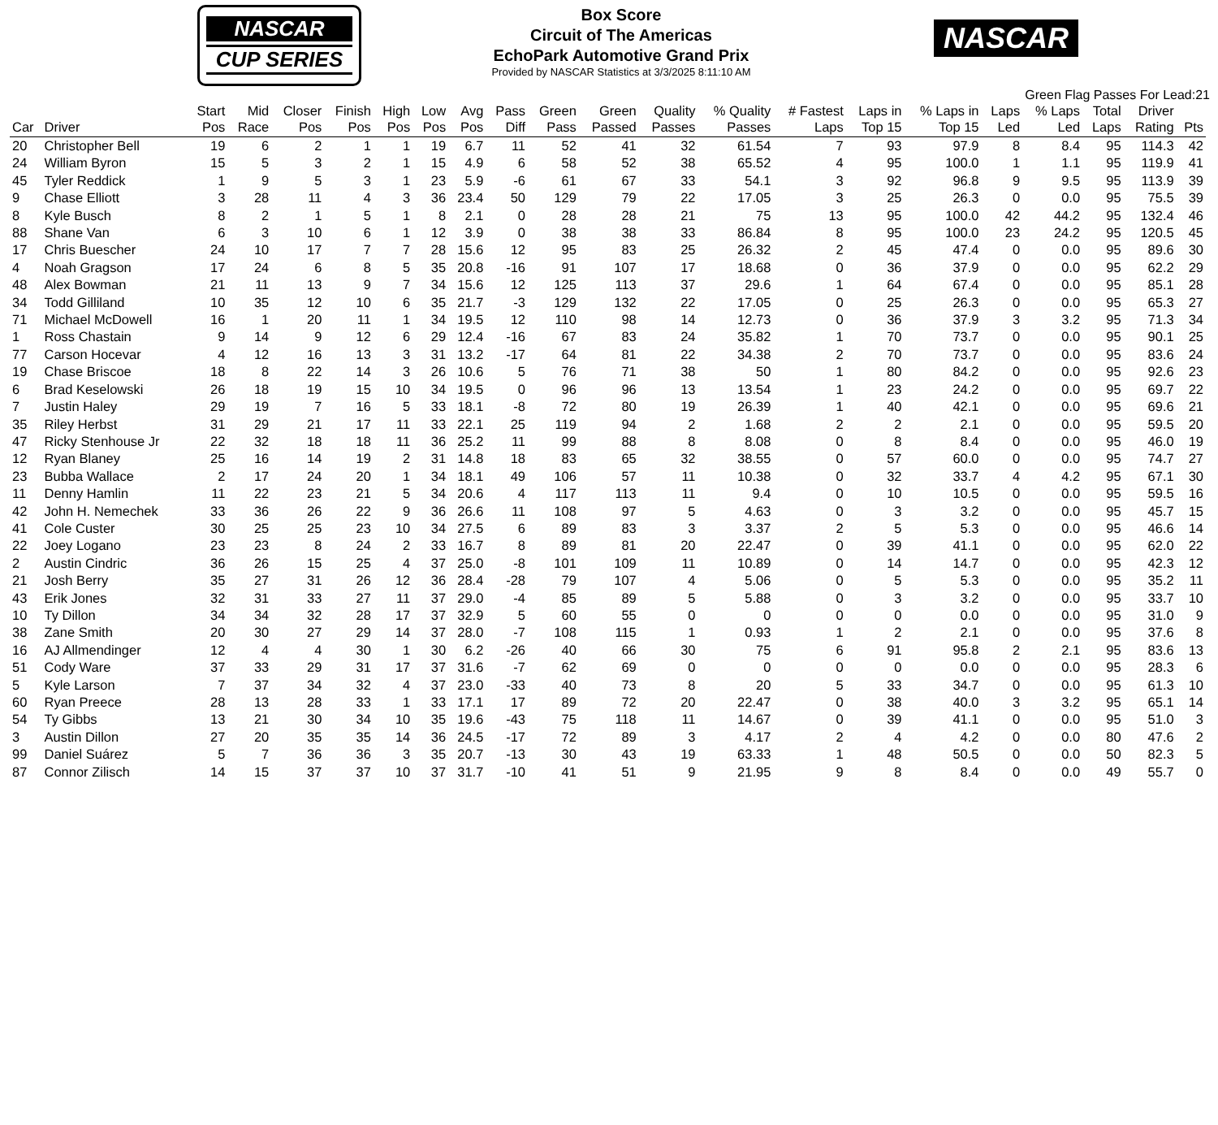NASCAR
CUP SERIES
Box Score
Circuit of The Americas
EchoPark Automotive Grand Prix
Provided by NASCAR Statistics at 3/3/2025 8:11:10 AM
NASCAR
Green Flag Passes For Lead:21
| Car | Driver | Start Pos | Mid Race | Closer Pos | Finish Pos | High Pos | Low Pos | Avg Pos | Pass Diff | Green Pass | Green Passed | Quality Passes | % Quality Passes | # Fastest Laps | Laps in Top 15 | % Laps in Top 15 | Laps Led | % Laps Led | Total Laps | Driver Rating | Pts |
| --- | --- | --- | --- | --- | --- | --- | --- | --- | --- | --- | --- | --- | --- | --- | --- | --- | --- | --- | --- | --- | --- |
| 20 | Christopher Bell | 19 | 6 | 2 | 1 | 1 | 19 | 6.7 | 11 | 52 | 41 | 32 | 61.54 | 7 | 93 | 97.9 | 8 | 8.4 | 95 | 114.3 | 42 |
| 24 | William Byron | 15 | 5 | 3 | 2 | 1 | 15 | 4.9 | 6 | 58 | 52 | 38 | 65.52 | 4 | 95 | 100.0 | 1 | 1.1 | 95 | 119.9 | 41 |
| 45 | Tyler Reddick | 1 | 9 | 5 | 3 | 1 | 23 | 5.9 | -6 | 61 | 67 | 33 | 54.1 | 3 | 92 | 96.8 | 9 | 9.5 | 95 | 113.9 | 39 |
| 9 | Chase Elliott | 3 | 28 | 11 | 4 | 3 | 36 | 23.4 | 50 | 129 | 79 | 22 | 17.05 | 3 | 25 | 26.3 | 0 | 0.0 | 95 | 75.5 | 39 |
| 8 | Kyle Busch | 8 | 2 | 1 | 5 | 1 | 8 | 2.1 | 0 | 28 | 28 | 21 | 75 | 13 | 95 | 100.0 | 42 | 44.2 | 95 | 132.4 | 46 |
| 88 | Shane Van | 6 | 3 | 10 | 6 | 1 | 12 | 3.9 | 0 | 38 | 38 | 33 | 86.84 | 8 | 95 | 100.0 | 23 | 24.2 | 95 | 120.5 | 45 |
| 17 | Chris Buescher | 24 | 10 | 17 | 7 | 7 | 28 | 15.6 | 12 | 95 | 83 | 25 | 26.32 | 2 | 45 | 47.4 | 0 | 0.0 | 95 | 89.6 | 30 |
| 4 | Noah Gragson | 17 | 24 | 6 | 8 | 5 | 35 | 20.8 | -16 | 91 | 107 | 17 | 18.68 | 0 | 36 | 37.9 | 0 | 0.0 | 95 | 62.2 | 29 |
| 48 | Alex Bowman | 21 | 11 | 13 | 9 | 7 | 34 | 15.6 | 12 | 125 | 113 | 37 | 29.6 | 1 | 64 | 67.4 | 0 | 0.0 | 95 | 85.1 | 28 |
| 34 | Todd Gilliland | 10 | 35 | 12 | 10 | 6 | 35 | 21.7 | -3 | 129 | 132 | 22 | 17.05 | 0 | 25 | 26.3 | 0 | 0.0 | 95 | 65.3 | 27 |
| 71 | Michael McDowell | 16 | 1 | 20 | 11 | 1 | 34 | 19.5 | 12 | 110 | 98 | 14 | 12.73 | 0 | 36 | 37.9 | 3 | 3.2 | 95 | 71.3 | 34 |
| 1 | Ross Chastain | 9 | 14 | 9 | 12 | 6 | 29 | 12.4 | -16 | 67 | 83 | 24 | 35.82 | 1 | 70 | 73.7 | 0 | 0.0 | 95 | 90.1 | 25 |
| 77 | Carson Hocevar | 4 | 12 | 16 | 13 | 3 | 31 | 13.2 | -17 | 64 | 81 | 22 | 34.38 | 2 | 70 | 73.7 | 0 | 0.0 | 95 | 83.6 | 24 |
| 19 | Chase Briscoe | 18 | 8 | 22 | 14 | 3 | 26 | 10.6 | 5 | 76 | 71 | 38 | 50 | 1 | 80 | 84.2 | 0 | 0.0 | 95 | 92.6 | 23 |
| 6 | Brad Keselowski | 26 | 18 | 19 | 15 | 10 | 34 | 19.5 | 0 | 96 | 96 | 13 | 13.54 | 1 | 23 | 24.2 | 0 | 0.0 | 95 | 69.7 | 22 |
| 7 | Justin Haley | 29 | 19 | 7 | 16 | 5 | 33 | 18.1 | -8 | 72 | 80 | 19 | 26.39 | 1 | 40 | 42.1 | 0 | 0.0 | 95 | 69.6 | 21 |
| 35 | Riley Herbst | 31 | 29 | 21 | 17 | 11 | 33 | 22.1 | 25 | 119 | 94 | 2 | 1.68 | 2 | 2 | 2.1 | 0 | 0.0 | 95 | 59.5 | 20 |
| 47 | Ricky Stenhouse Jr | 22 | 32 | 18 | 18 | 11 | 36 | 25.2 | 11 | 99 | 88 | 8 | 8.08 | 0 | 8 | 8.4 | 0 | 0.0 | 95 | 46.0 | 19 |
| 12 | Ryan Blaney | 25 | 16 | 14 | 19 | 2 | 31 | 14.8 | 18 | 83 | 65 | 32 | 38.55 | 0 | 57 | 60.0 | 0 | 0.0 | 95 | 74.7 | 27 |
| 23 | Bubba Wallace | 2 | 17 | 24 | 20 | 1 | 34 | 18.1 | 49 | 106 | 57 | 11 | 10.38 | 0 | 32 | 33.7 | 4 | 4.2 | 95 | 67.1 | 30 |
| 11 | Denny Hamlin | 11 | 22 | 23 | 21 | 5 | 34 | 20.6 | 4 | 117 | 113 | 11 | 9.4 | 0 | 10 | 10.5 | 0 | 0.0 | 95 | 59.5 | 16 |
| 42 | John H. Nemechek | 33 | 36 | 26 | 22 | 9 | 36 | 26.6 | 11 | 108 | 97 | 5 | 4.63 | 0 | 3 | 3.2 | 0 | 0.0 | 95 | 45.7 | 15 |
| 41 | Cole Custer | 30 | 25 | 25 | 23 | 10 | 34 | 27.5 | 6 | 89 | 83 | 3 | 3.37 | 2 | 5 | 5.3 | 0 | 0.0 | 95 | 46.6 | 14 |
| 22 | Joey Logano | 23 | 23 | 8 | 24 | 2 | 33 | 16.7 | 8 | 89 | 81 | 20 | 22.47 | 0 | 39 | 41.1 | 0 | 0.0 | 95 | 62.0 | 22 |
| 2 | Austin Cindric | 36 | 26 | 15 | 25 | 4 | 37 | 25.0 | -8 | 101 | 109 | 11 | 10.89 | 0 | 14 | 14.7 | 0 | 0.0 | 95 | 42.3 | 12 |
| 21 | Josh Berry | 35 | 27 | 31 | 26 | 12 | 36 | 28.4 | -28 | 79 | 107 | 4 | 5.06 | 0 | 5 | 5.3 | 0 | 0.0 | 95 | 35.2 | 11 |
| 43 | Erik Jones | 32 | 31 | 33 | 27 | 11 | 37 | 29.0 | -4 | 85 | 89 | 5 | 5.88 | 0 | 3 | 3.2 | 0 | 0.0 | 95 | 33.7 | 10 |
| 10 | Ty Dillon | 34 | 34 | 32 | 28 | 17 | 37 | 32.9 | 5 | 60 | 55 | 0 | 0 | 0 | 0 | 0.0 | 0 | 0.0 | 95 | 31.0 | 9 |
| 38 | Zane Smith | 20 | 30 | 27 | 29 | 14 | 37 | 28.0 | -7 | 108 | 115 | 1 | 0.93 | 1 | 2 | 2.1 | 0 | 0.0 | 95 | 37.6 | 8 |
| 16 | AJ Allmendinger | 12 | 4 | 4 | 30 | 1 | 30 | 6.2 | -26 | 40 | 66 | 30 | 75 | 6 | 91 | 95.8 | 2 | 2.1 | 95 | 83.6 | 13 |
| 51 | Cody Ware | 37 | 33 | 29 | 31 | 17 | 37 | 31.6 | -7 | 62 | 69 | 0 | 0 | 0 | 0 | 0.0 | 0 | 0.0 | 95 | 28.3 | 6 |
| 5 | Kyle Larson | 7 | 37 | 34 | 32 | 4 | 37 | 23.0 | -33 | 40 | 73 | 8 | 20 | 5 | 33 | 34.7 | 0 | 0.0 | 95 | 61.3 | 10 |
| 60 | Ryan Preece | 28 | 13 | 28 | 33 | 1 | 33 | 17.1 | 17 | 89 | 72 | 20 | 22.47 | 0 | 38 | 40.0 | 3 | 3.2 | 95 | 65.1 | 14 |
| 54 | Ty Gibbs | 13 | 21 | 30 | 34 | 10 | 35 | 19.6 | -43 | 75 | 118 | 11 | 14.67 | 0 | 39 | 41.1 | 0 | 0.0 | 95 | 51.0 | 3 |
| 3 | Austin Dillon | 27 | 20 | 35 | 35 | 14 | 36 | 24.5 | -17 | 72 | 89 | 3 | 4.17 | 2 | 4 | 4.2 | 0 | 0.0 | 80 | 47.6 | 2 |
| 99 | Daniel Suárez | 5 | 7 | 36 | 36 | 3 | 35 | 20.7 | -13 | 30 | 43 | 19 | 63.33 | 1 | 48 | 50.5 | 0 | 0.0 | 50 | 82.3 | 5 |
| 87 | Connor Zilisch | 14 | 15 | 37 | 37 | 10 | 37 | 31.7 | -10 | 41 | 51 | 9 | 21.95 | 9 | 8 | 8.4 | 0 | 0.0 | 49 | 55.7 | 0 |